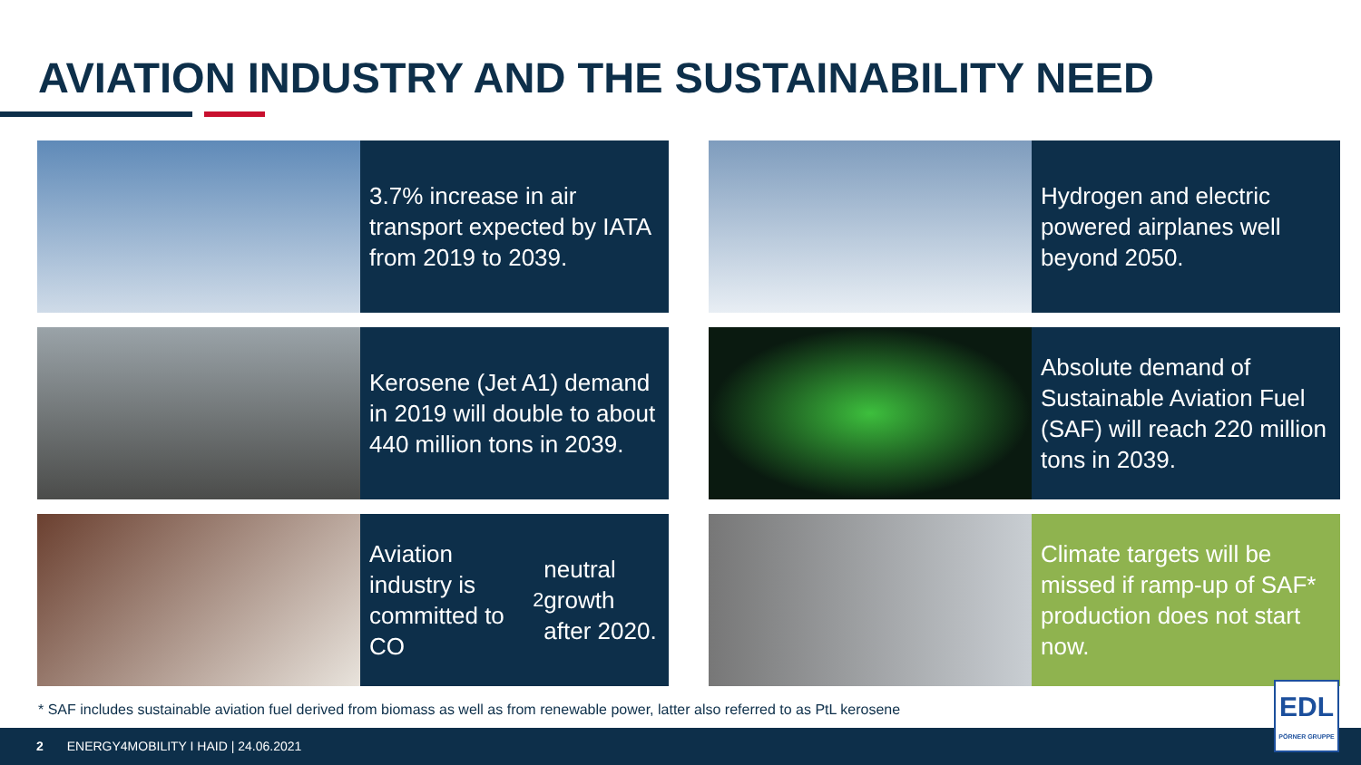AVIATION INDUSTRY AND THE SUSTAINABILITY NEED
3.7% increase in air transport expected by IATA from 2019 to 2039.
Hydrogen and electric powered airplanes well beyond 2050.
Kerosene (Jet A1) demand in 2019 will double to about 440 million tons in 2039.
Absolute demand of Sustainable Aviation Fuel (SAF) will reach 220 million tons in 2039.
Aviation industry is committed to CO<sub>2</sub> neutral growth after 2020.
Climate targets will be missed if ramp-up of SAF* production does not start now.
* SAF includes sustainable aviation fuel derived from biomass as well as from renewable power, latter also referred to as PtL kerosene
2 ENERGY4MOBILITY I HAID | 24.06.2021
EDL
PÖRNER GRUPPE